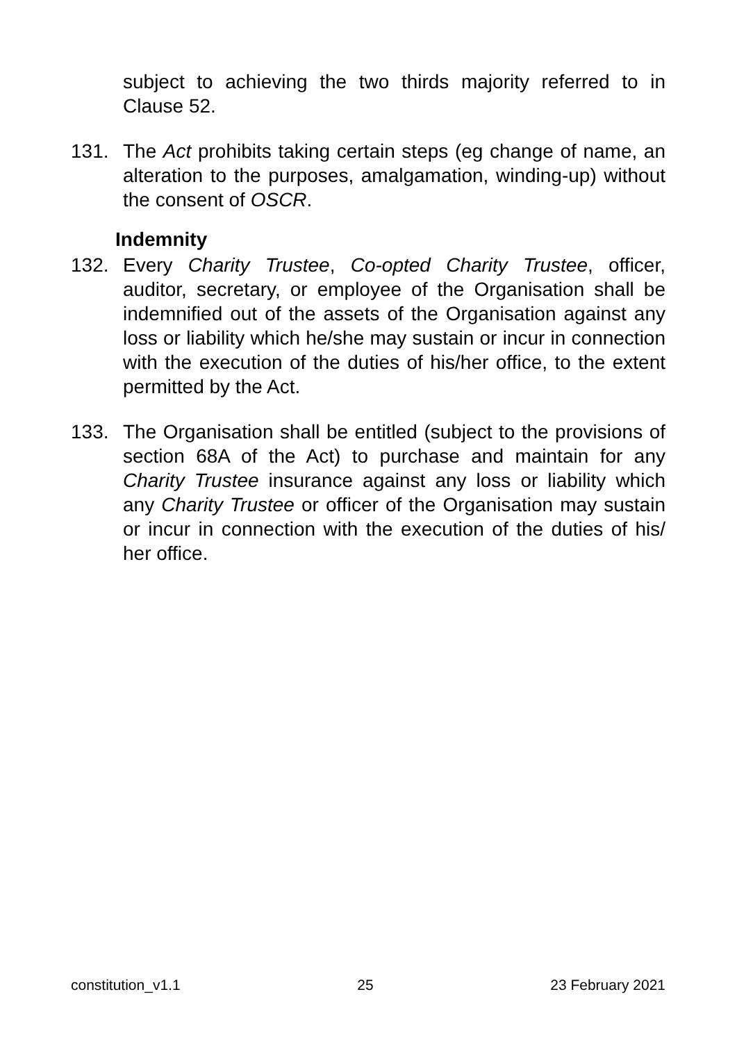subject to achieving the two thirds majority referred to in Clause 52.
131. The Act prohibits taking certain steps (eg change of name, an alteration to the purposes, amalgamation, winding-up) without the consent of OSCR.
Indemnity
132. Every Charity Trustee, Co-opted Charity Trustee, officer, auditor, secretary, or employee of the Organisation shall be indemnified out of the assets of the Organisation against any loss or liability which he/she may sustain or incur in connection with the execution of the duties of his/her office, to the extent permitted by the Act.
133. The Organisation shall be entitled (subject to the provisions of section 68A of the Act) to purchase and maintain for any Charity Trustee insurance against any loss or liability which any Charity Trustee or officer of the Organisation may sustain or incur in connection with the execution of the duties of his/ her office.
constitution_v1.1 25 23 February 2021